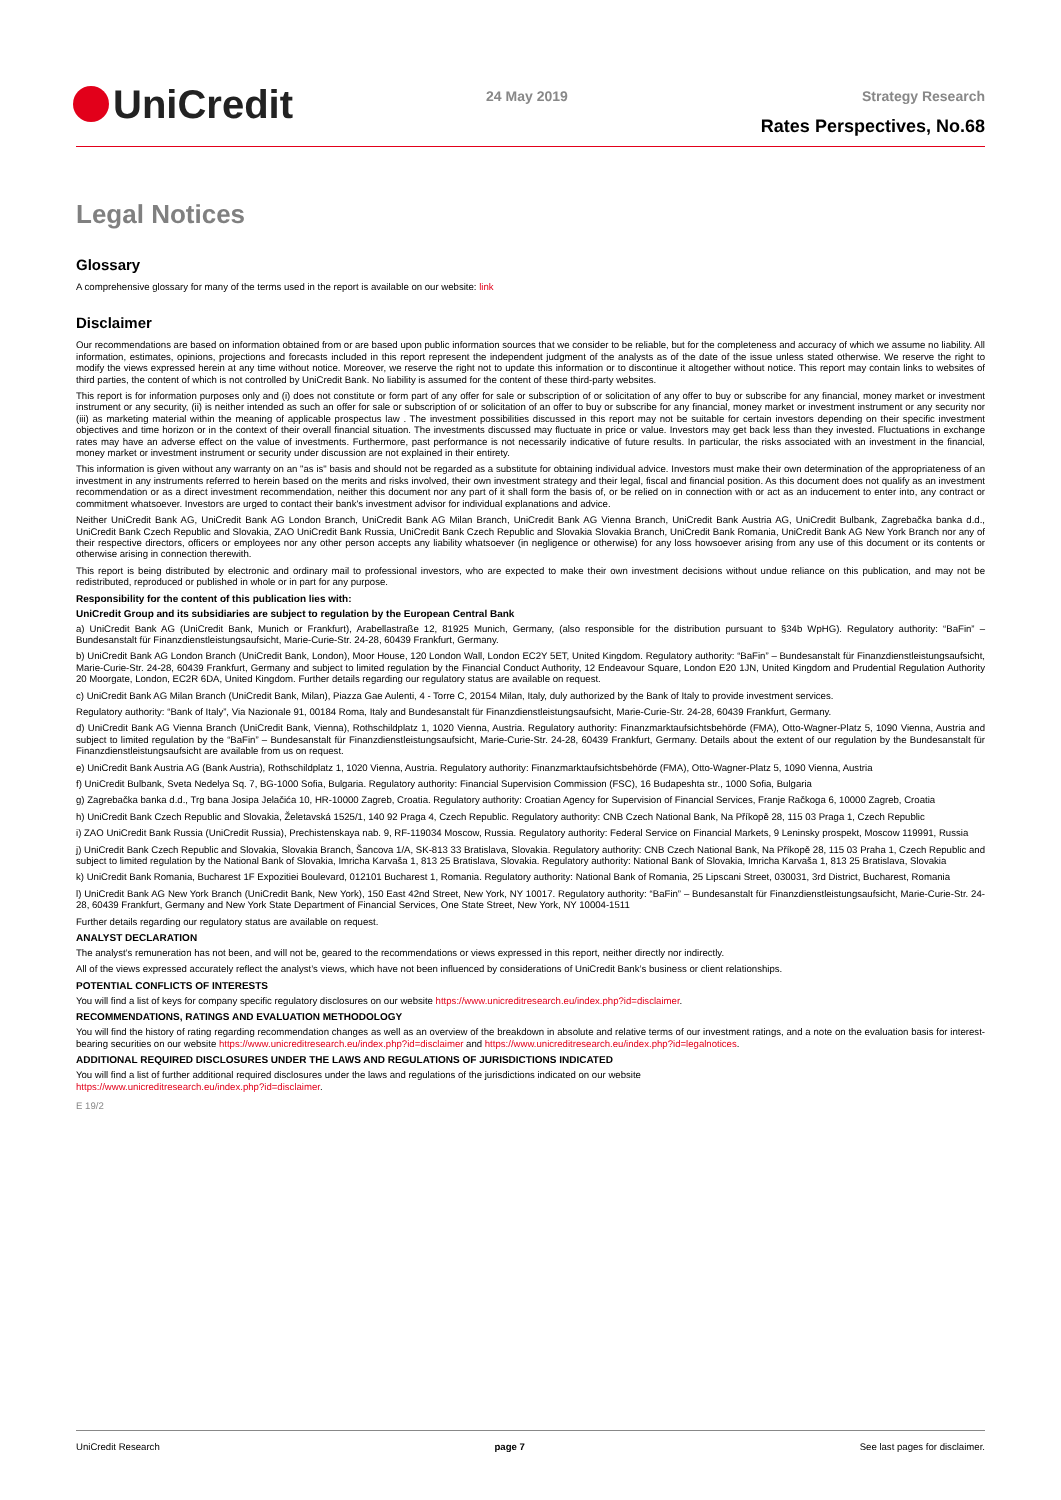UniCredit
24 May 2019 Strategy Research
Rates Perspectives, No.68
Legal Notices
Glossary
A comprehensive glossary for many of the terms used in the report is available on our website: link
Disclaimer
Our recommendations are based on information obtained from or are based upon public information sources that we consider to be reliable, but for the completeness and accuracy of which we assume no liability. All information, estimates, opinions, projections and forecasts included in this report represent the independent judgment of the analysts as of the date of the issue unless stated otherwise. We reserve the right to modify the views expressed herein at any time without notice. Moreover, we reserve the right not to update this information or to discontinue it altogether without notice. This report may contain links to websites of third parties, the content of which is not controlled by UniCredit Bank. No liability is assumed for the content of these third-party websites.
This report is for information purposes only and (i) does not constitute or form part of any offer for sale or subscription of or solicitation of any offer to buy or subscribe for any financial, money market or investment instrument or any security, (ii) is neither intended as such an offer for sale or subscription of or solicitation of an offer to buy or subscribe for any financial, money market or investment instrument or any security nor (iii) as marketing material within the meaning of applicable prospectus law . The investment possibilities discussed in this report may not be suitable for certain investors depending on their specific investment objectives and time horizon or in the context of their overall financial situation. The investments discussed may fluctuate in price or value. Investors may get back less than they invested. Fluctuations in exchange rates may have an adverse effect on the value of investments. Furthermore, past performance is not necessarily indicative of future results. In particular, the risks associated with an investment in the financial, money market or investment instrument or security under discussion are not explained in their entirety.
This information is given without any warranty on an "as is" basis and should not be regarded as a substitute for obtaining individual advice. Investors must make their own determination of the appropriateness of an investment in any instruments referred to herein based on the merits and risks involved, their own investment strategy and their legal, fiscal and financial position. As this document does not qualify as an investment recommendation or as a direct investment recommendation, neither this document nor any part of it shall form the basis of, or be relied on in connection with or act as an inducement to enter into, any contract or commitment whatsoever. Investors are urged to contact their bank's investment advisor for individual explanations and advice.
Neither UniCredit Bank AG, UniCredit Bank AG London Branch, UniCredit Bank AG Milan Branch, UniCredit Bank AG Vienna Branch, UniCredit Bank Austria AG, UniCredit Bulbank, Zagrebačka banka d.d., UniCredit Bank Czech Republic and Slovakia, ZAO UniCredit Bank Russia, UniCredit Bank Czech Republic and Slovakia Slovakia Branch, UniCredit Bank Romania, UniCredit Bank AG New York Branch nor any of their respective directors, officers or employees nor any other person accepts any liability whatsoever (in negligence or otherwise) for any loss howsoever arising from any use of this document or its contents or otherwise arising in connection therewith.
This report is being distributed by electronic and ordinary mail to professional investors, who are expected to make their own investment decisions without undue reliance on this publication, and may not be redistributed, reproduced or published in whole or in part for any purpose.
Responsibility for the content of this publication lies with:
UniCredit Group and its subsidiaries are subject to regulation by the European Central Bank
a) UniCredit Bank AG (UniCredit Bank, Munich or Frankfurt), Arabellastraße 12, 81925 Munich, Germany, (also responsible for the distribution pursuant to §34b WpHG). Regulatory authority: “BaFin” – Bundesanstalt für Finanzdienstleistungsaufsicht, Marie-Curie-Str. 24-28, 60439 Frankfurt, Germany.
b) UniCredit Bank AG London Branch (UniCredit Bank, London), Moor House, 120 London Wall, London EC2Y 5ET, United Kingdom. Regulatory authority: “BaFin” – Bundesanstalt für Finanzdienstleistungsaufsicht, Marie-Curie-Str. 24-28, 60439 Frankfurt, Germany and subject to limited regulation by the Financial Conduct Authority, 12 Endeavour Square, London E20 1JN, United Kingdom and Prudential Regulation Authority 20 Moorgate, London, EC2R 6DA, United Kingdom. Further details regarding our regulatory status are available on request.
c) UniCredit Bank AG Milan Branch (UniCredit Bank, Milan), Piazza Gae Aulenti, 4 - Torre C, 20154 Milan, Italy, duly authorized by the Bank of Italy to provide investment services.
Regulatory authority: “Bank of Italy”, Via Nazionale 91, 00184 Roma, Italy and Bundesanstalt für Finanzdienstleistungsaufsicht, Marie-Curie-Str. 24-28, 60439 Frankfurt, Germany.
d) UniCredit Bank AG Vienna Branch (UniCredit Bank, Vienna), Rothschildplatz 1, 1020 Vienna, Austria. Regulatory authority: Finanzmarktaufsichtsbehörde (FMA), Otto-Wagner-Platz 5, 1090 Vienna, Austria and subject to limited regulation by the “BaFin” – Bundesanstalt für Finanzdienstleistungsaufsicht, Marie-Curie-Str. 24-28, 60439 Frankfurt, Germany. Details about the extent of our regulation by the Bundesanstalt für Finanzdienstleistungsaufsicht are available from us on request.
e) UniCredit Bank Austria AG (Bank Austria), Rothschildplatz 1, 1020 Vienna, Austria. Regulatory authority: Finanzmarktaufsichtsbehörde (FMA), Otto-Wagner-Platz 5, 1090 Vienna, Austria
f) UniCredit Bulbank, Sveta Nedelya Sq. 7, BG-1000 Sofia, Bulgaria. Regulatory authority: Financial Supervision Commission (FSC), 16 Budapeshta str., 1000 Sofia, Bulgaria
g) Zagrebačka banka d.d., Trg bana Josipa Jelačića 10, HR-10000 Zagreb, Croatia. Regulatory authority: Croatian Agency for Supervision of Financial Services, Franje Račkoga 6, 10000 Zagreb, Croatia
h) UniCredit Bank Czech Republic and Slovakia, Želetavská 1525/1, 140 92 Praga 4, Czech Republic. Regulatory authority: CNB Czech National Bank, Na Příkopě 28, 115 03 Praga 1, Czech Republic
i) ZAO UniCredit Bank Russia (UniCredit Russia), Prechistenskaya nab. 9, RF-119034 Moscow, Russia. Regulatory authority: Federal Service on Financial Markets, 9 Leninsky prospekt, Moscow 119991, Russia
j) UniCredit Bank Czech Republic and Slovakia, Slovakia Branch, Šancova 1/A, SK-813 33 Bratislava, Slovakia. Regulatory authority: CNB Czech National Bank, Na Příkopě 28, 115 03 Praha 1, Czech Republic and subject to limited regulation by the National Bank of Slovakia, Imricha Karvaša 1, 813 25 Bratislava, Slovakia. Regulatory authority: National Bank of Slovakia, Imricha Karvaša 1, 813 25 Bratislava, Slovakia
k) UniCredit Bank Romania, Bucharest 1F Expozitiei Boulevard, 012101 Bucharest 1, Romania. Regulatory authority: National Bank of Romania, 25 Lipscani Street, 030031, 3rd District, Bucharest, Romania
l) UniCredit Bank AG New York Branch (UniCredit Bank, New York), 150 East 42nd Street, New York, NY 10017. Regulatory authority: “BaFin” – Bundesanstalt für Finanzdienstleistungsaufsicht, Marie-Curie-Str. 24-28, 60439 Frankfurt, Germany and New York State Department of Financial Services, One State Street, New York, NY 10004-1511
Further details regarding our regulatory status are available on request.
ANALYST DECLARATION
The analyst’s remuneration has not been, and will not be, geared to the recommendations or views expressed in this report, neither directly nor indirectly.
All of the views expressed accurately reflect the analyst’s views, which have not been influenced by considerations of UniCredit Bank’s business or client relationships.
POTENTIAL CONFLICTS OF INTERESTS
You will find a list of keys for company specific regulatory disclosures on our website https://www.unicreditresearch.eu/index.php?id=disclaimer.
RECOMMENDATIONS, RATINGS AND EVALUATION METHODOLOGY
You will find the history of rating regarding recommendation changes as well as an overview of the breakdown in absolute and relative terms of our investment ratings, and a note on the evaluation basis for interest-bearing securities on our website https://www.unicreditresearch.eu/index.php?id=disclaimer and https://www.unicreditresearch.eu/index.php?id=legalnotices.
ADDITIONAL REQUIRED DISCLOSURES UNDER THE LAWS AND REGULATIONS OF JURISDICTIONS INDICATED
You will find a list of further additional required disclosures under the laws and regulations of the jurisdictions indicated on our website
https://www.unicreditresearch.eu/index.php?id=disclaimer.
E 19/2
UniCredit Research page 7 See last pages for disclaimer.